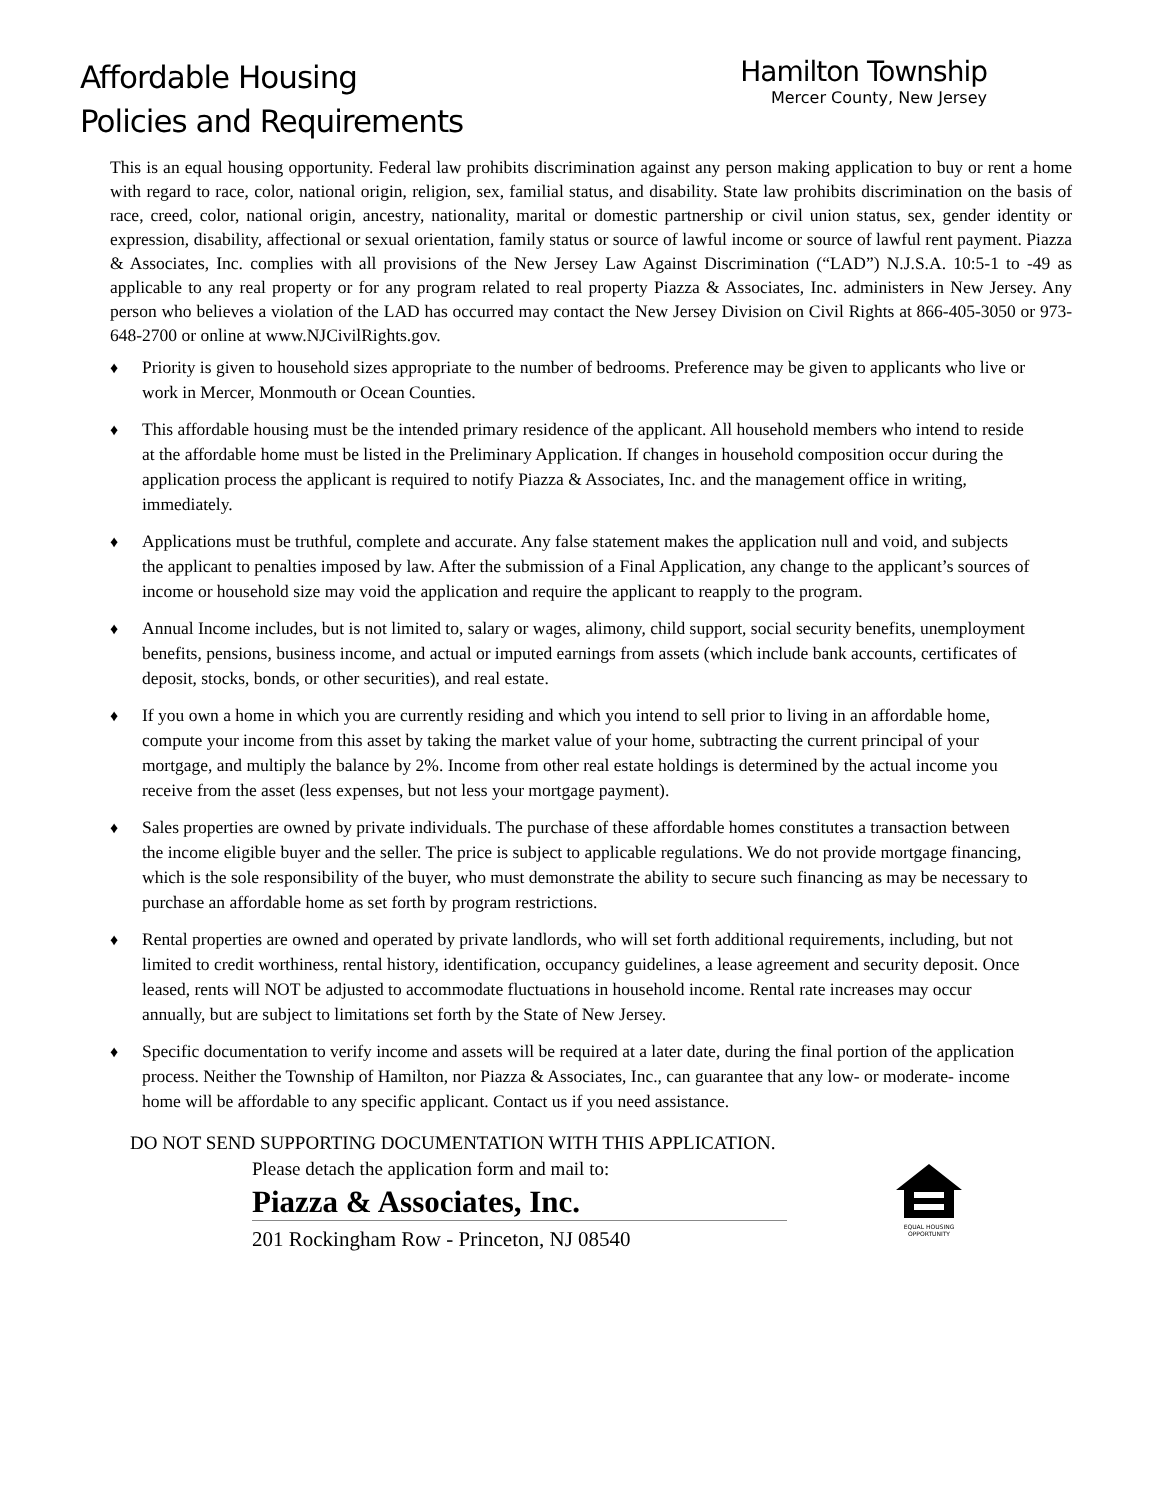Affordable Housing
Policies and Requirements
Hamilton Township
Mercer County, New Jersey
This is an equal housing opportunity. Federal law prohibits discrimination against any person making application to buy or rent a home with regard to race, color, national origin, religion, sex, familial status, and disability. State law prohibits discrimination on the basis of race, creed, color, national origin, ancestry, nationality, marital or domestic partnership or civil union status, sex, gender identity or expression, disability, affectional or sexual orientation, family status or source of lawful income or source of lawful rent payment. Piazza & Associates, Inc. complies with all provisions of the New Jersey Law Against Discrimination (“LAD”) N.J.S.A. 10:5-1 to -49 as applicable to any real property or for any program related to real property Piazza & Associates, Inc. administers in New Jersey. Any person who believes a violation of the LAD has occurred may contact the New Jersey Division on Civil Rights at 866-405-3050 or 973-648-2700 or online at www.NJCivilRights.gov.
♦ Priority is given to household sizes appropriate to the number of bedrooms. Preference may be given to applicants who live or work in Mercer, Monmouth or Ocean Counties.
♦ This affordable housing must be the intended primary residence of the applicant. All household members who intend to reside at the affordable home must be listed in the Preliminary Application. If changes in household composition occur during the application process the applicant is required to notify Piazza & Associates, Inc. and the management office in writing, immediately.
♦ Applications must be truthful, complete and accurate. Any false statement makes the application null and void, and subjects the applicant to penalties imposed by law. After the submission of a Final Application, any change to the applicant’s sources of income or household size may void the application and require the applicant to reapply to the program.
♦ Annual Income includes, but is not limited to, salary or wages, alimony, child support, social security benefits, unemployment benefits, pensions, business income, and actual or imputed earnings from assets (which include bank accounts, certificates of deposit, stocks, bonds, or other securities), and real estate.
♦ If you own a home in which you are currently residing and which you intend to sell prior to living in an affordable home, compute your income from this asset by taking the market value of your home, subtracting the current principal of your mortgage, and multiply the balance by 2%. Income from other real estate holdings is determined by the actual income you receive from the asset (less expenses, but not less your mortgage payment).
♦ Sales properties are owned by private individuals. The purchase of these affordable homes constitutes a transaction between the income eligible buyer and the seller. The price is subject to applicable regulations. We do not provide mortgage financing, which is the sole responsibility of the buyer, who must demonstrate the ability to secure such financing as may be necessary to purchase an affordable home as set forth by program restrictions.
♦ Rental properties are owned and operated by private landlords, who will set forth additional requirements, including, but not limited to credit worthiness, rental history, identification, occupancy guidelines, a lease agreement and security deposit. Once leased, rents will NOT be adjusted to accommodate fluctuations in household income. Rental rate increases may occur annually, but are subject to limitations set forth by the State of New Jersey.
♦ Specific documentation to verify income and assets will be required at a later date, during the final portion of the application process. Neither the Township of Hamilton, nor Piazza & Associates, Inc., can guarantee that any low- or moderate- income home will be affordable to any specific applicant. Contact us if you need assistance.
DO NOT SEND SUPPORTING DOCUMENTATION WITH THIS APPLICATION.
Please detach the application form and mail to:
Piazza & Associates, Inc.
201 Rockingham Row - Princeton, NJ 08540
EQUAL HOUSING OPPORTUNITY